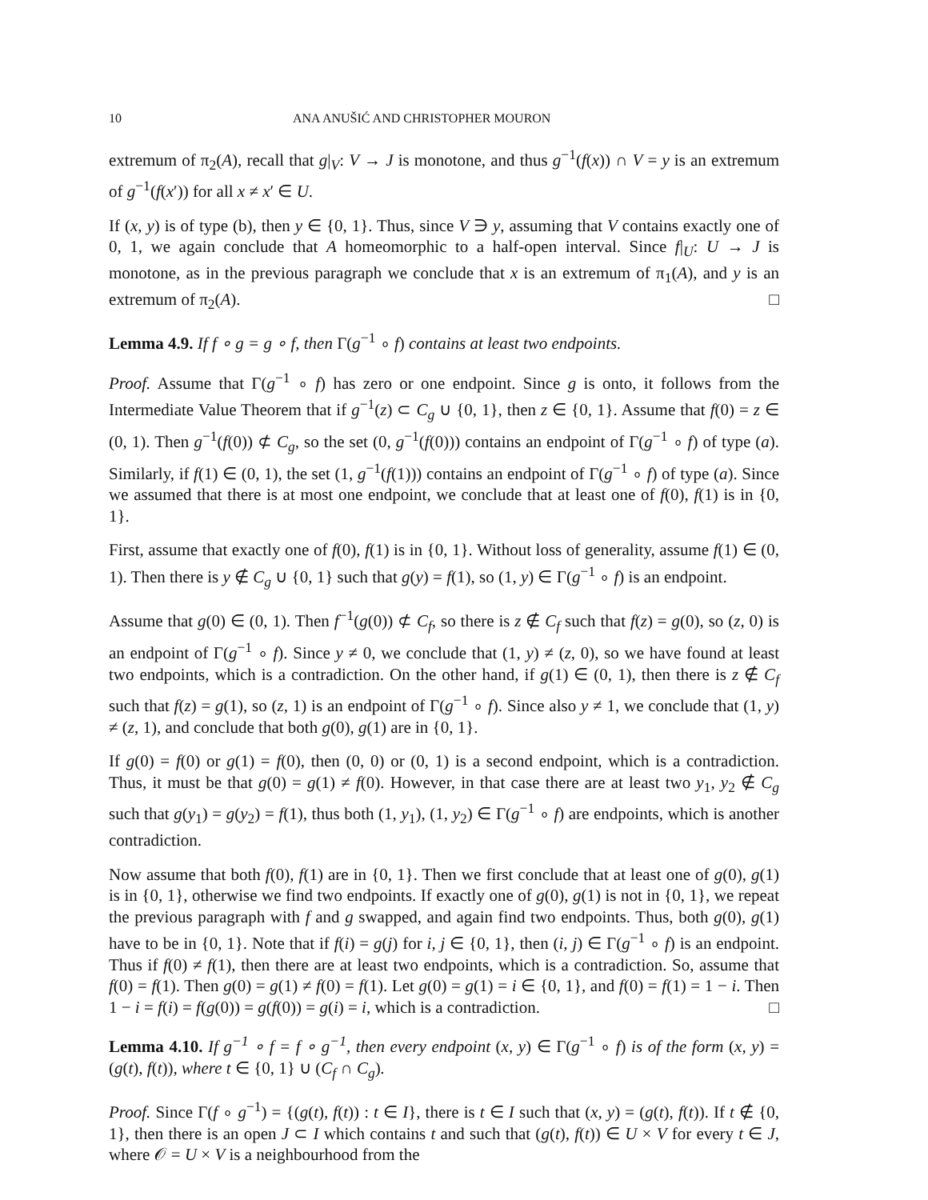10 ANA ANUŠIĆ AND CHRISTOPHER MOURON
extremum of π<sub>2</sub>(A), recall that g|<sub>V</sub>: V → J is monotone, and thus g<sup>−1</sup>(f(x)) ∩ V = y is an extremum of g<sup>−1</sup>(f(x′)) for all x ≠ x′ ∈ U.
If (x, y) is of type (b), then y ∈ {0, 1}. Thus, since V ∋ y, assuming that V contains exactly one of 0, 1, we again conclude that A homeomorphic to a half-open interval. Since f|<sub>U</sub>: U → J is monotone, as in the previous paragraph we conclude that x is an extremum of π<sub>1</sub>(A), and y is an extremum of π<sub>2</sub>(A). □
Lemma 4.9. If f ∘ g = g ∘ f, then Γ(g<sup>−1</sup> ∘ f) contains at least two endpoints.
Proof. Assume that Γ(g<sup>−1</sup> ∘ f) has zero or one endpoint. Since g is onto, it follows from the Intermediate Value Theorem that if g<sup>−1</sup>(z) ⊂ C<sub>g</sub> ∪ {0, 1}, then z ∈ {0, 1}. Assume that f(0) = z ∈ (0, 1). Then g<sup>−1</sup>(f(0)) ⊄ C<sub>g</sub>, so the set (0, g<sup>−1</sup>(f(0))) contains an endpoint of Γ(g<sup>−1</sup> ∘ f) of type (a). Similarly, if f(1) ∈ (0, 1), the set (1, g<sup>−1</sup>(f(1))) contains an endpoint of Γ(g<sup>−1</sup> ∘ f) of type (a). Since we assumed that there is at most one endpoint, we conclude that at least one of f(0), f(1) is in {0, 1}.
First, assume that exactly one of f(0), f(1) is in {0, 1}. Without loss of generality, assume f(1) ∈ (0, 1). Then there is y ∉ C<sub>g</sub> ∪ {0, 1} such that g(y) = f(1), so (1, y) ∈ Γ(g<sup>−1</sup> ∘ f) is an endpoint.
Assume that g(0) ∈ (0, 1). Then f<sup>−1</sup>(g(0)) ⊄ C<sub>f</sub>, so there is z ∉ C<sub>f</sub> such that f(z) = g(0), so (z, 0) is an endpoint of Γ(g<sup>−1</sup> ∘ f). Since y ≠ 0, we conclude that (1, y) ≠ (z, 0), so we have found at least two endpoints, which is a contradiction. On the other hand, if g(1) ∈ (0, 1), then there is z ∉ C<sub>f</sub> such that f(z) = g(1), so (z, 1) is an endpoint of Γ(g<sup>−1</sup> ∘ f). Since also y ≠ 1, we conclude that (1, y) ≠ (z, 1), and conclude that both g(0), g(1) are in {0, 1}.
If g(0) = f(0) or g(1) = f(0), then (0, 0) or (0, 1) is a second endpoint, which is a contradiction. Thus, it must be that g(0) = g(1) ≠ f(0). However, in that case there are at least two y<sub>1</sub>, y<sub>2</sub> ∉ C<sub>g</sub> such that g(y<sub>1</sub>) = g(y<sub>2</sub>) = f(1), thus both (1, y<sub>1</sub>), (1, y<sub>2</sub>) ∈ Γ(g<sup>−1</sup> ∘ f) are endpoints, which is another contradiction.
Now assume that both f(0), f(1) are in {0, 1}. Then we first conclude that at least one of g(0), g(1) is in {0, 1}, otherwise we find two endpoints. If exactly one of g(0), g(1) is not in {0, 1}, we repeat the previous paragraph with f and g swapped, and again find two endpoints. Thus, both g(0), g(1) have to be in {0, 1}. Note that if f(i) = g(j) for i, j ∈ {0, 1}, then (i, j) ∈ Γ(g<sup>−1</sup> ∘ f) is an endpoint. Thus if f(0) ≠ f(1), then there are at least two endpoints, which is a contradiction. So, assume that f(0) = f(1). Then g(0) = g(1) ≠ f(0) = f(1). Let g(0) = g(1) = i ∈ {0, 1}, and f(0) = f(1) = 1 − i. Then 1 − i = f(i) = f(g(0)) = g(f(0)) = g(i) = i, which is a contradiction. □
Lemma 4.10. If g<sup>−1</sup> ∘ f = f ∘ g<sup>−1</sup>, then every endpoint (x, y) ∈ Γ(g<sup>−1</sup> ∘ f) is of the form (x, y) = (g(t), f(t)), where t ∈ {0, 1} ∪ (C<sub>f</sub> ∩ C<sub>g</sub>).
Proof. Since Γ(f ∘ g<sup>−1</sup>) = {(g(t), f(t)) : t ∈ I}, there is t ∈ I such that (x, y) = (g(t), f(t)). If t ∉ {0, 1}, then there is an open J ⊂ I which contains t and such that (g(t), f(t)) ∈ U × V for every t ∈ J, where 𝒪 = U × V is a neighbourhood from the